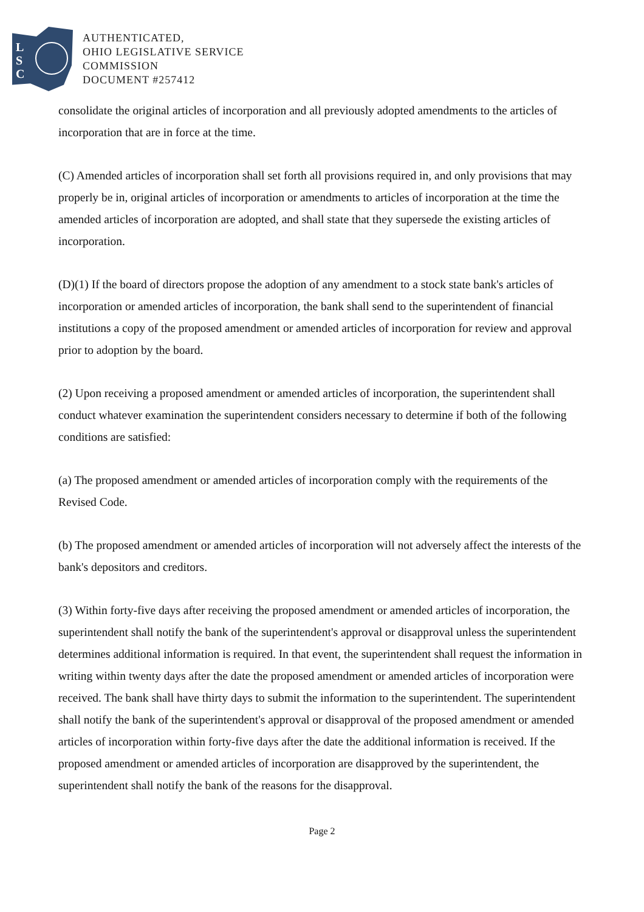L
S
C
AUTHENTICATED,
OHIO LEGISLATIVE SERVICE
COMMISSION
DOCUMENT #257412
consolidate the original articles of incorporation and all previously adopted amendments to the articles of incorporation that are in force at the time.
(C) Amended articles of incorporation shall set forth all provisions required in, and only provisions that may properly be in, original articles of incorporation or amendments to articles of incorporation at the time the amended articles of incorporation are adopted, and shall state that they supersede the existing articles of incorporation.
(D)(1) If the board of directors propose the adoption of any amendment to a stock state bank's articles of incorporation or amended articles of incorporation, the bank shall send to the superintendent of financial institutions a copy of the proposed amendment or amended articles of incorporation for review and approval prior to adoption by the board.
(2) Upon receiving a proposed amendment or amended articles of incorporation, the superintendent shall conduct whatever examination the superintendent considers necessary to determine if both of the following conditions are satisfied:
(a) The proposed amendment or amended articles of incorporation comply with the requirements of the Revised Code.
(b) The proposed amendment or amended articles of incorporation will not adversely affect the interests of the bank's depositors and creditors.
(3) Within forty-five days after receiving the proposed amendment or amended articles of incorporation, the superintendent shall notify the bank of the superintendent's approval or disapproval unless the superintendent determines additional information is required. In that event, the superintendent shall request the information in writing within twenty days after the date the proposed amendment or amended articles of incorporation were received. The bank shall have thirty days to submit the information to the superintendent. The superintendent shall notify the bank of the superintendent's approval or disapproval of the proposed amendment or amended articles of incorporation within forty-five days after the date the additional information is received. If the proposed amendment or amended articles of incorporation are disapproved by the superintendent, the superintendent shall notify the bank of the reasons for the disapproval.
Page 2